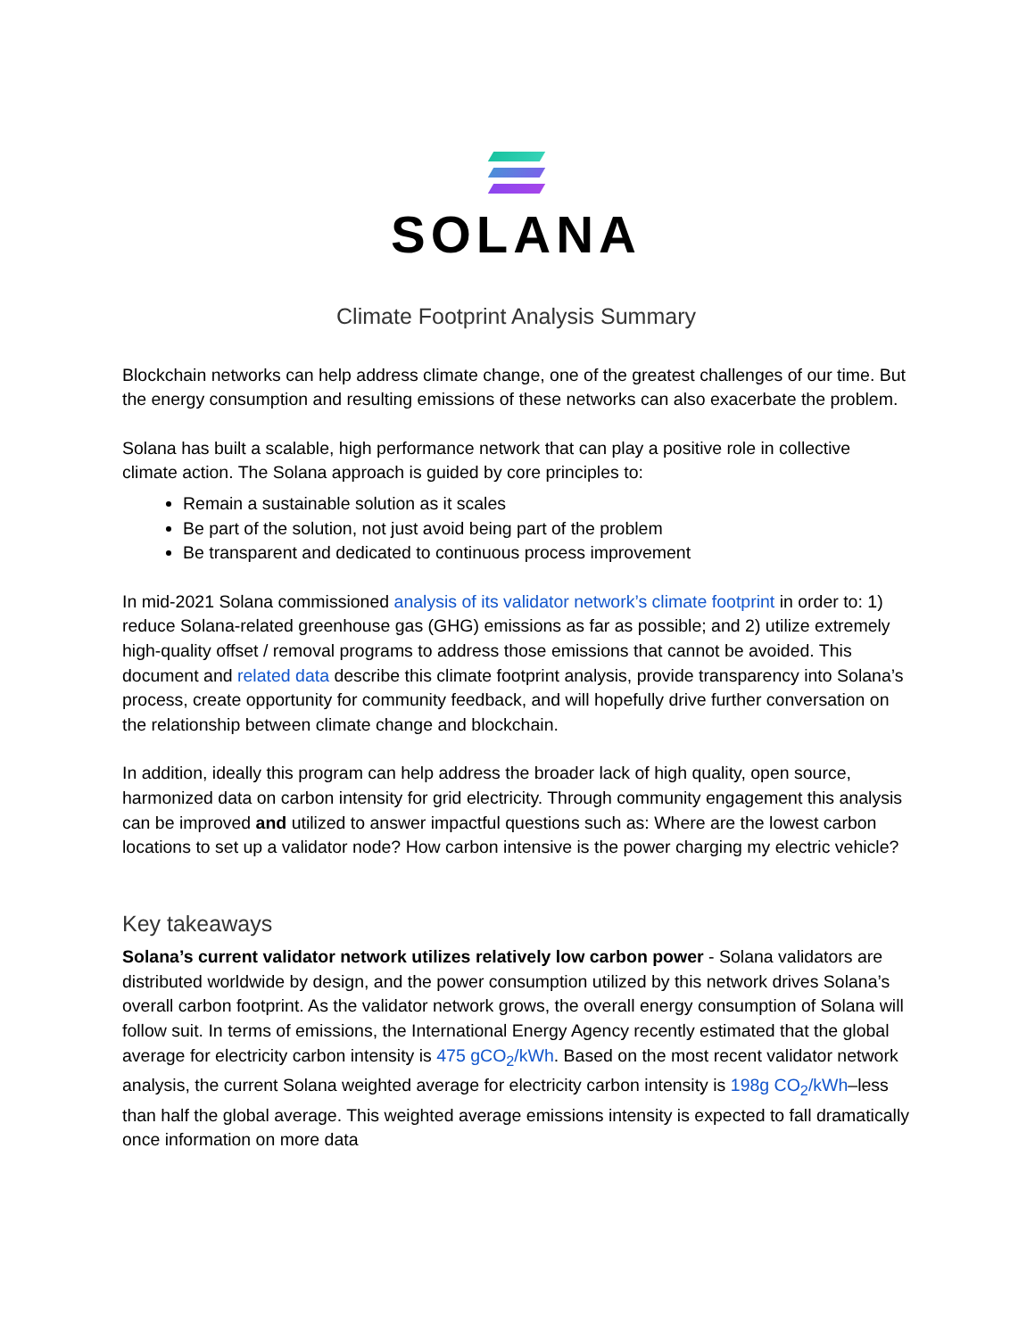SOLANA
Climate Footprint Analysis Summary
Blockchain networks can help address climate change, one of the greatest challenges of our time. But the energy consumption and resulting emissions of these networks can also exacerbate the problem.
Solana has built a scalable, high performance network that can play a positive role in collective climate action. The Solana approach is guided by core principles to:
Remain a sustainable solution as it scales
Be part of the solution, not just avoid being part of the problem
Be transparent and dedicated to continuous process improvement
In mid-2021 Solana commissioned analysis of its validator network’s climate footprint in order to: 1) reduce Solana-related greenhouse gas (GHG) emissions as far as possible; and 2) utilize extremely high-quality offset / removal programs to address those emissions that cannot be avoided. This document and related data describe this climate footprint analysis, provide transparency into Solana’s process, create opportunity for community feedback, and will hopefully drive further conversation on the relationship between climate change and blockchain.
In addition, ideally this program can help address the broader lack of high quality, open source, harmonized data on carbon intensity for grid electricity. Through community engagement this analysis can be improved and utilized to answer impactful questions such as: Where are the lowest carbon locations to set up a validator node? How carbon intensive is the power charging my electric vehicle?
Key takeaways
Solana’s current validator network utilizes relatively low carbon power - Solana validators are distributed worldwide by design, and the power consumption utilized by this network drives Solana’s overall carbon footprint. As the validator network grows, the overall energy consumption of Solana will follow suit. In terms of emissions, the International Energy Agency recently estimated that the global average for electricity carbon intensity is 475 gCO<sub>2</sub>/kWh. Based on the most recent validator network analysis, the current Solana weighted average for electricity carbon intensity is 198g CO<sub>2</sub>/kWh–less than half the global average. This weighted average emissions intensity is expected to fall dramatically once information on more data